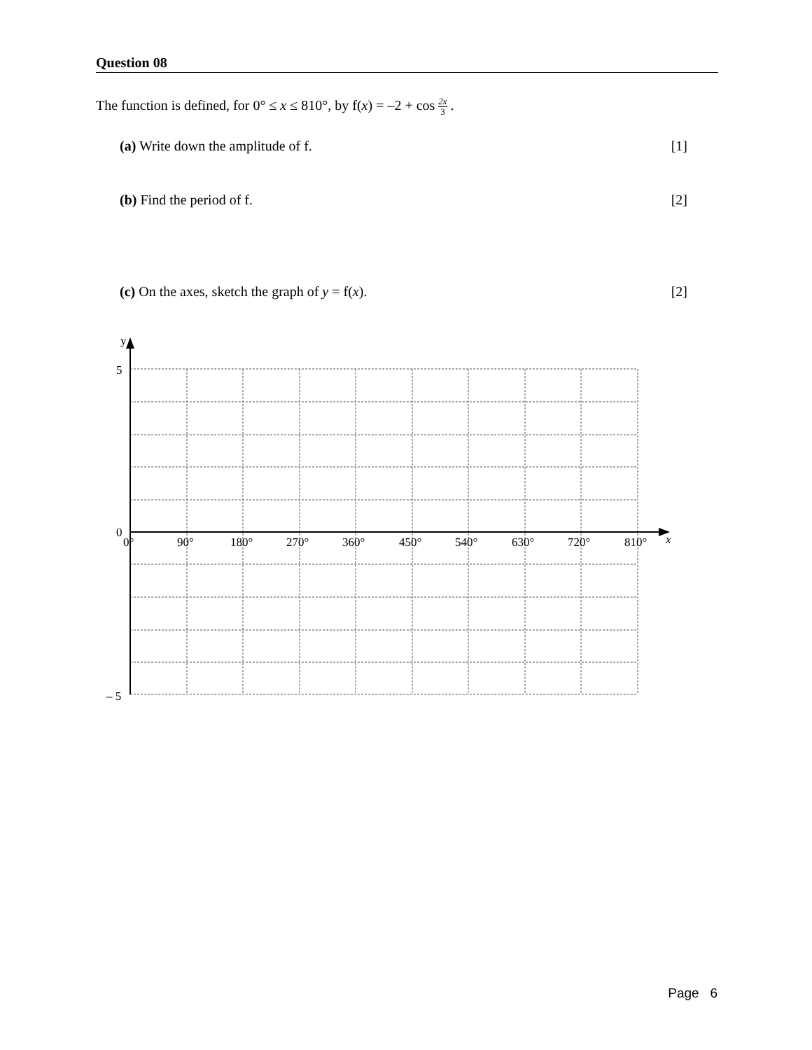Question 08
The function is defined, for 0° ≤ x ≤ 810°, by f(x) = –2 + cos 2x 3 .
(a) Write down the amplitude of f. [1]
(b) Find the period of f. [2]
(c) On the axes, sketch the graph of y = f(x). [2]
y
5
0
– 5
0°
90°
180°
270°
360°
450°
540°
630°
720°
810°
x
Page 6